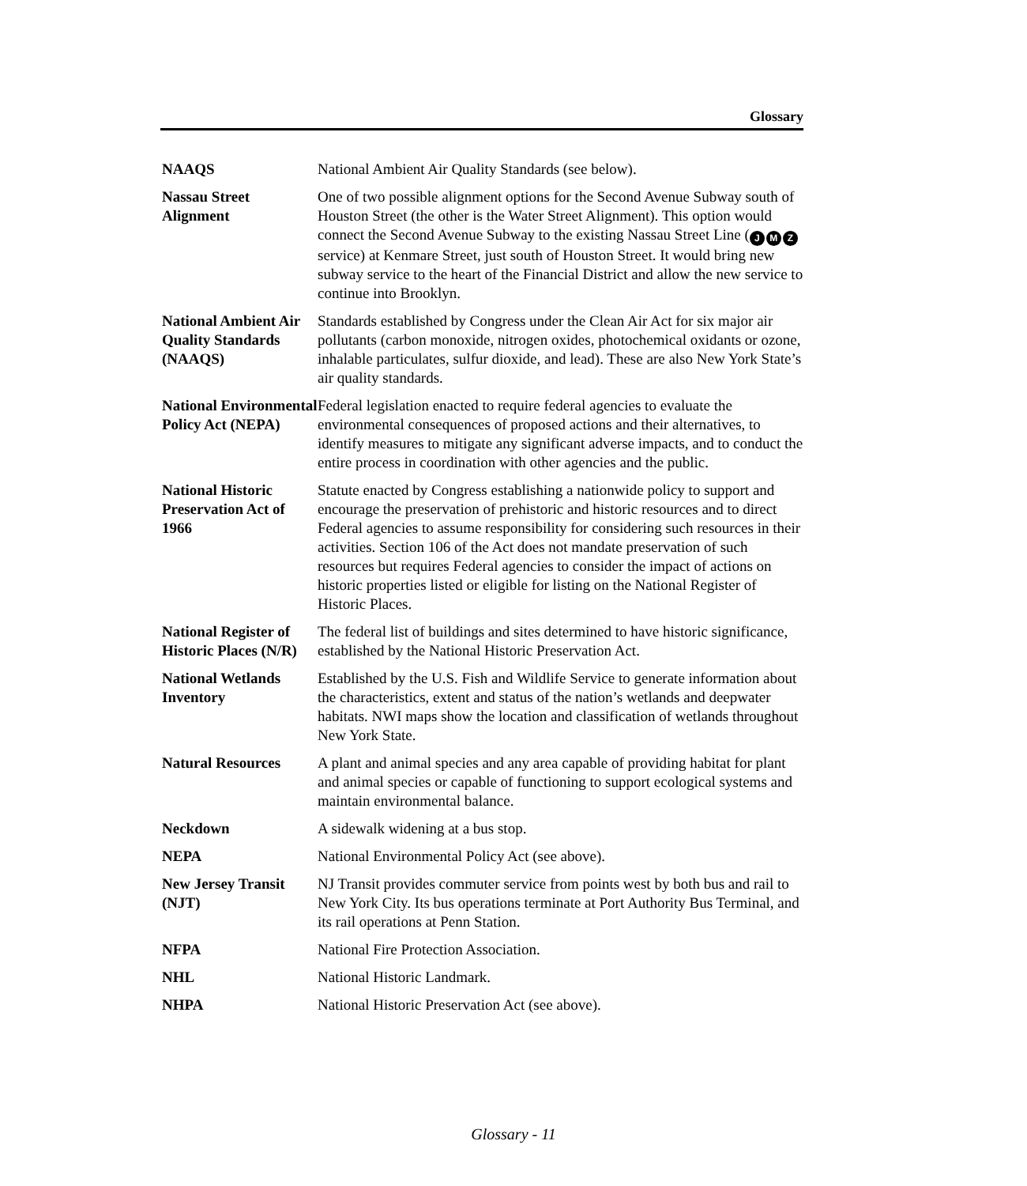Glossary
NAAQS National Ambient Air Quality Standards (see below).
Nassau Street Alignment
One of two possible alignment options for the Second Avenue Subway south of Houston Street (the other is the Water Street Alignment). This option would connect the Second Avenue Subway to the existing Nassau Street Line (J M Z service) at Kenmare Street, just south of Houston Street. It would bring new subway service to the heart of the Financial District and allow the new service to continue into Brooklyn.
National Ambient Air Quality Standards (NAAQS)
Standards established by Congress under the Clean Air Act for six major air pollutants (carbon monoxide, nitrogen oxides, photochemical oxidants or ozone, inhalable particulates, sulfur dioxide, and lead). These are also New York State’s air quality standards.
National Environmental Policy Act (NEPA)
Federal legislation enacted to require federal agencies to evaluate the environmental consequences of proposed actions and their alternatives, to identify measures to mitigate any significant adverse impacts, and to conduct the entire process in coordination with other agencies and the public.
National Historic Preservation Act of 1966
Statute enacted by Congress establishing a nationwide policy to support and encourage the preservation of prehistoric and historic resources and to direct Federal agencies to assume responsibility for considering such resources in their activities. Section 106 of the Act does not mandate preservation of such resources but requires Federal agencies to consider the impact of actions on historic properties listed or eligible for listing on the National Register of Historic Places.
National Register of Historic Places (N/R)
The federal list of buildings and sites determined to have historic significance, established by the National Historic Preservation Act.
National Wetlands Inventory
Established by the U.S. Fish and Wildlife Service to generate information about the characteristics, extent and status of the nation’s wetlands and deepwater habitats. NWI maps show the location and classification of wetlands throughout New York State.
Natural Resources A plant and animal species and any area capable of providing habitat for plant and animal species or capable of functioning to support ecological systems and maintain environmental balance.
Neckdown A sidewalk widening at a bus stop.
NEPA National Environmental Policy Act (see above).
New Jersey Transit (NJT)
NJ Transit provides commuter service from points west by both bus and rail to New York City. Its bus operations terminate at Port Authority Bus Terminal, and its rail operations at Penn Station.
NFPA National Fire Protection Association.
NHL National Historic Landmark.
NHPA National Historic Preservation Act (see above).
Glossary - 11